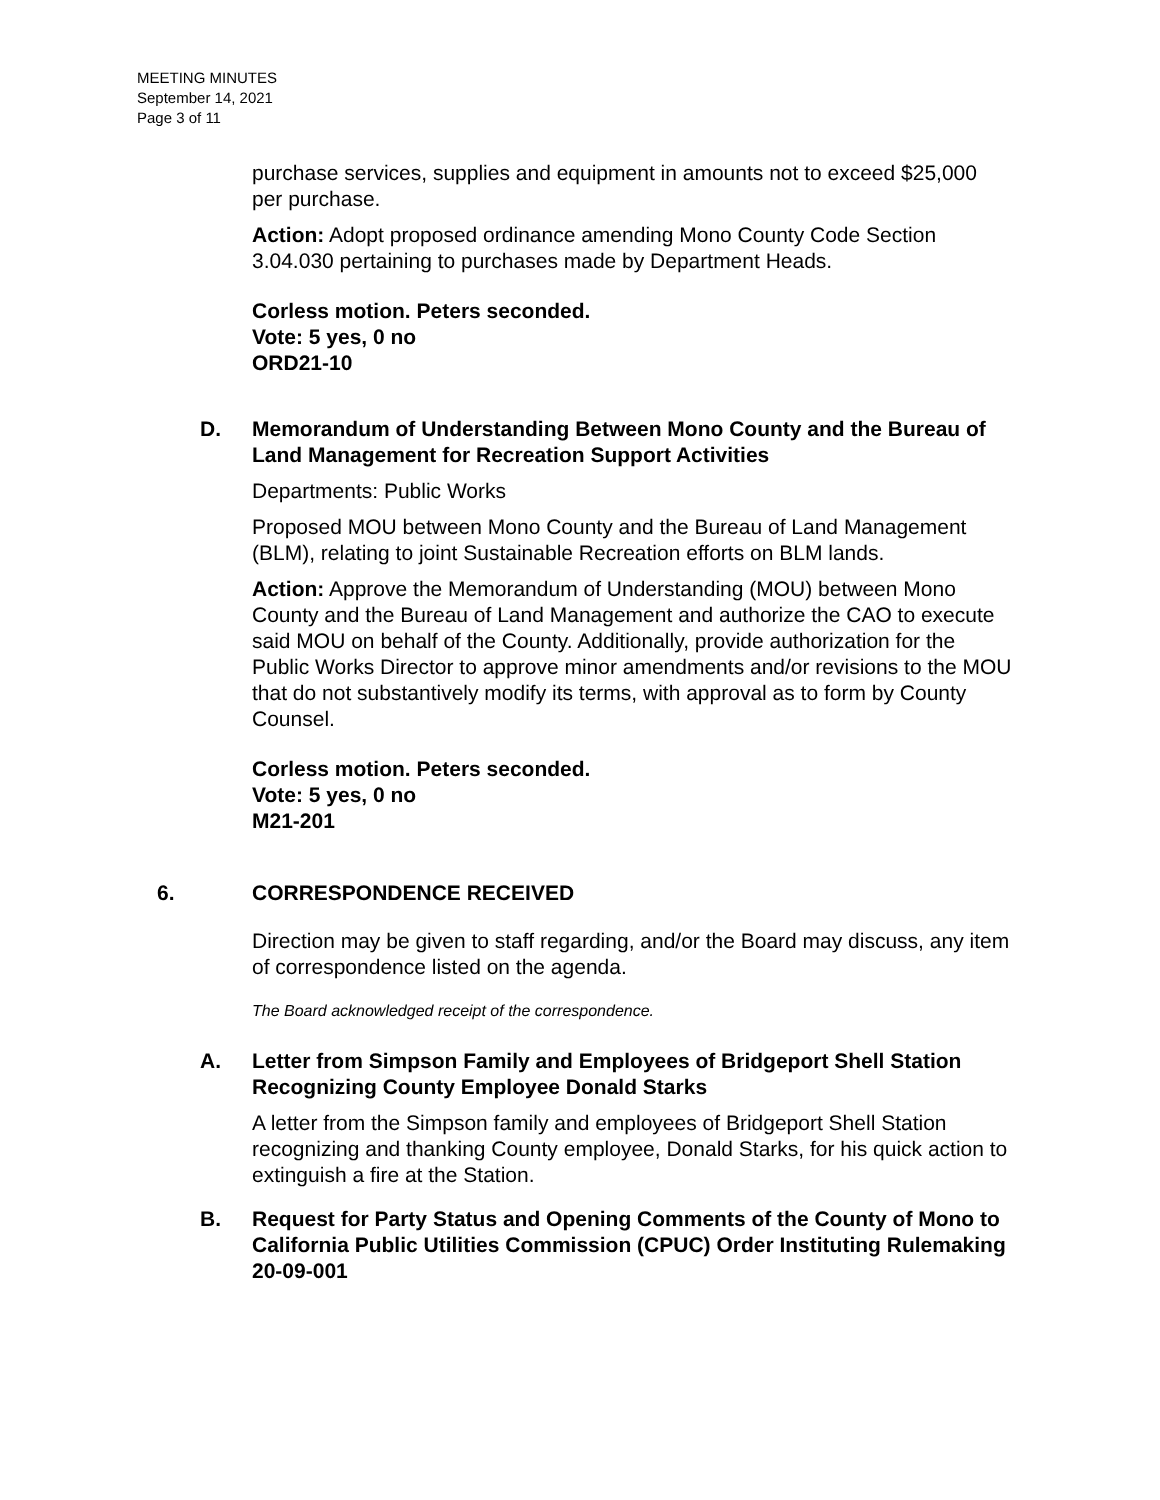MEETING MINUTES
September 14, 2021
Page 3 of 11
purchase services, supplies and equipment in amounts not to exceed $25,000 per purchase.
Action: Adopt proposed ordinance amending Mono County Code Section 3.04.030 pertaining to purchases made by Department Heads.
Corless motion. Peters seconded.
Vote: 5 yes, 0 no
ORD21-10
D. Memorandum of Understanding Between Mono County and the Bureau of Land Management for Recreation Support Activities
Departments: Public Works
Proposed MOU between Mono County and the Bureau of Land Management (BLM), relating to joint Sustainable Recreation efforts on BLM lands.
Action: Approve the Memorandum of Understanding (MOU) between Mono County and the Bureau of Land Management and authorize the CAO to execute said MOU on behalf of the County. Additionally, provide authorization for the Public Works Director to approve minor amendments and/or revisions to the MOU that do not substantively modify its terms, with approval as to form by County Counsel.
Corless motion. Peters seconded.
Vote: 5 yes, 0 no
M21-201
6. CORRESPONDENCE RECEIVED
Direction may be given to staff regarding, and/or the Board may discuss, any item of correspondence listed on the agenda.
The Board acknowledged receipt of the correspondence.
A. Letter from Simpson Family and Employees of Bridgeport Shell Station Recognizing County Employee Donald Starks
A letter from the Simpson family and employees of Bridgeport Shell Station recognizing and thanking County employee, Donald Starks, for his quick action to extinguish a fire at the Station.
B. Request for Party Status and Opening Comments of the County of Mono to California Public Utilities Commission (CPUC) Order Instituting Rulemaking 20-09-001